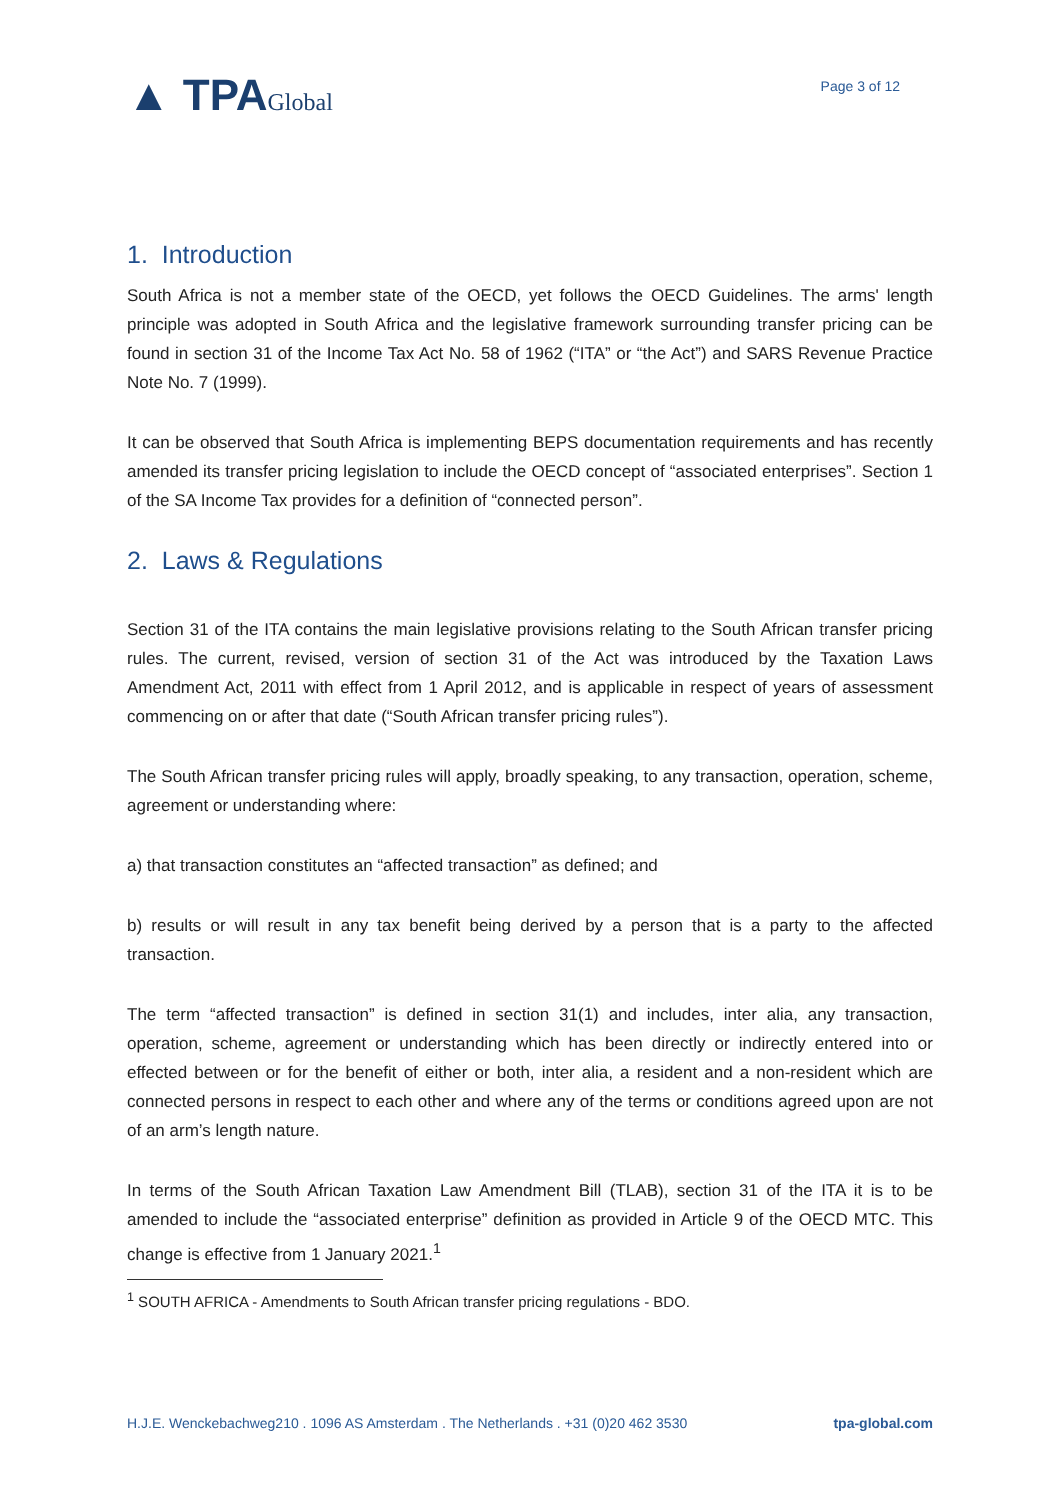▲ TPAGlobal
Page 3 of 12
1. Introduction
South Africa is not a member state of the OECD, yet follows the OECD Guidelines. The arms' length principle was adopted in South Africa and the legislative framework surrounding transfer pricing can be found in section 31 of the Income Tax Act No. 58 of 1962 (“ITA” or “the Act”) and SARS Revenue Practice Note No. 7 (1999).
It can be observed that South Africa is implementing BEPS documentation requirements and has recently amended its transfer pricing legislation to include the OECD concept of “associated enterprises”. Section 1 of the SA Income Tax provides for a definition of “connected person”.
2. Laws & Regulations
Section 31 of the ITA contains the main legislative provisions relating to the South African transfer pricing rules. The current, revised, version of section 31 of the Act was introduced by the Taxation Laws Amendment Act, 2011 with effect from 1 April 2012, and is applicable in respect of years of assessment commencing on or after that date (“South African transfer pricing rules”).
The South African transfer pricing rules will apply, broadly speaking, to any transaction, operation, scheme, agreement or understanding where:
a) that transaction constitutes an “affected transaction” as defined; and
b) results or will result in any tax benefit being derived by a person that is a party to the affected transaction.
The term “affected transaction” is defined in section 31(1) and includes, inter alia, any transaction, operation, scheme, agreement or understanding which has been directly or indirectly entered into or effected between or for the benefit of either or both, inter alia, a resident and a non-resident which are connected persons in respect to each other and where any of the terms or conditions agreed upon are not of an arm’s length nature.
In terms of the South African Taxation Law Amendment Bill (TLAB), section 31 of the ITA it is to be amended to include the “associated enterprise” definition as provided in Article 9 of the OECD MTC. This change is effective from 1 January 2021.<sup>1</sup>
<sup>1</sup> SOUTH AFRICA - Amendments to South African transfer pricing regulations - BDO.
H.J.E. Wenckebachweg210 . 1096 AS Amsterdam . The Netherlands . +31 (0)20 462 3530 tpa-global.com